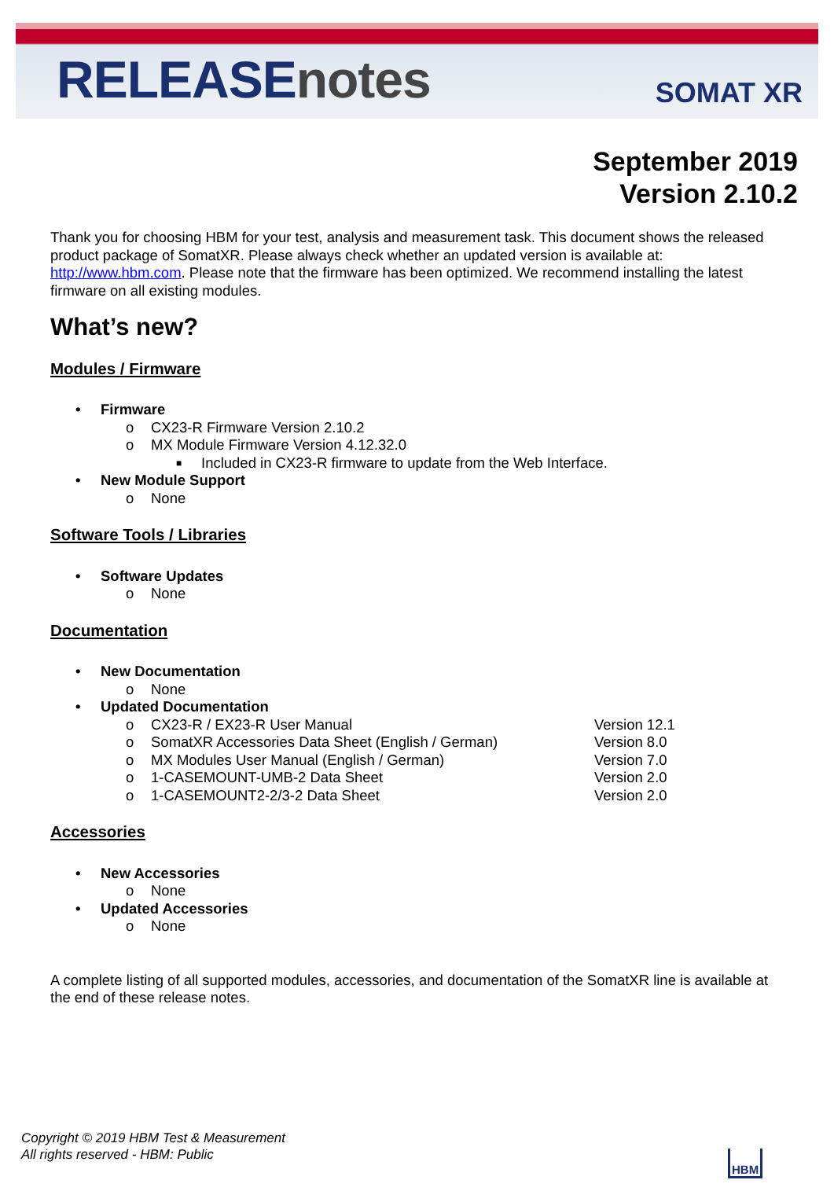RELEASEnotes
SOMAT XR
September 2019
Version 2.10.2
Thank you for choosing HBM for your test, analysis and measurement task. This document shows the released product package of SomatXR. Please always check whether an updated version is available at: http://www.hbm.com. Please note that the firmware has been optimized. We recommend installing the latest firmware on all existing modules.
What’s new?
Modules / Firmware
• Firmware
o CX23-R Firmware Version 2.10.2
o MX Module Firmware Version 4.12.32.0
■ Included in CX23-R firmware to update from the Web Interface.
• New Module Support
o None
Software Tools / Libraries
• Software Updates
o None
Documentation
• New Documentation
o None
• Updated Documentation
o CX23-R / EX23-R User Manual Version 12.1
o SomatXR Accessories Data Sheet (English / German) Version 8.0
o MX Modules User Manual (English / German) Version 7.0
o 1-CASEMOUNT-UMB-2 Data Sheet Version 2.0
o 1-CASEMOUNT2-2/3-2 Data Sheet Version 2.0
Accessories
• New Accessories
o None
• Updated Accessories
o None
A complete listing of all supported modules, accessories, and documentation of the SomatXR line is available at the end of these release notes.
Copyright © 2019 HBM Test & Measurement
All rights reserved - HBM: Public
HBM